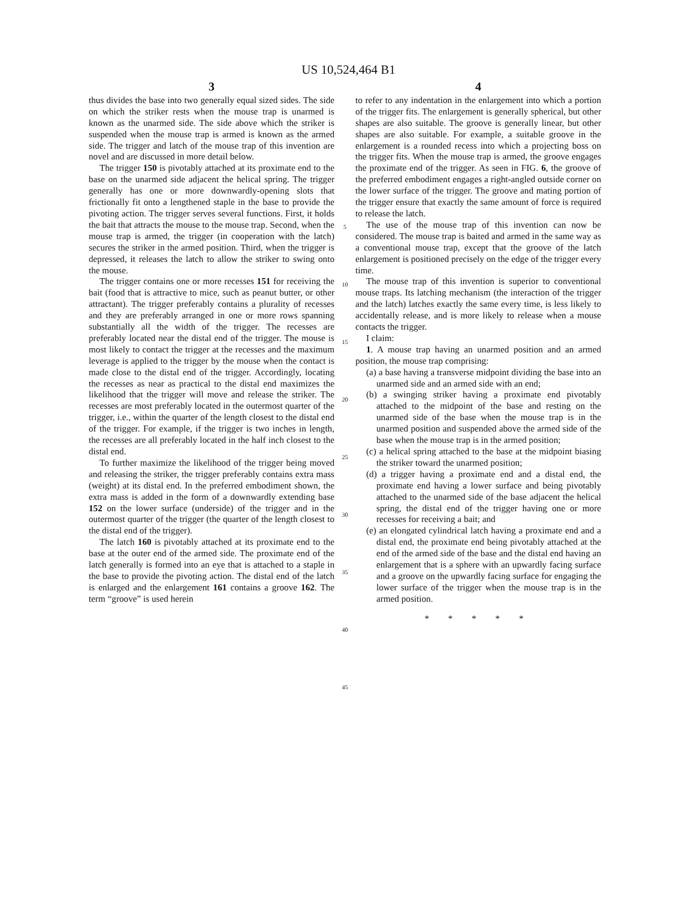US 10,524,464 B1
3
thus divides the base into two generally equal sized sides. The side on which the striker rests when the mouse trap is unarmed is known as the unarmed side. The side above which the striker is suspended when the mouse trap is armed is known as the armed side. The trigger and latch of the mouse trap of this invention are novel and are discussed in more detail below.
The trigger 150 is pivotably attached at its proximate end to the base on the unarmed side adjacent the helical spring. The trigger generally has one or more downwardly-opening slots that frictionally fit onto a lengthened staple in the base to provide the pivoting action. The trigger serves several functions. First, it holds the bait that attracts the mouse to the mouse trap. Second, when the mouse trap is armed, the trigger (in cooperation with the latch) secures the striker in the armed position. Third, when the trigger is depressed, it releases the latch to allow the striker to swing onto the mouse.
The trigger contains one or more recesses 151 for receiving the bait (food that is attractive to mice, such as peanut butter, or other attractant). The trigger preferably contains a plurality of recesses and they are preferably arranged in one or more rows spanning substantially all the width of the trigger. The recesses are preferably located near the distal end of the trigger. The mouse is most likely to contact the trigger at the recesses and the maximum leverage is applied to the trigger by the mouse when the contact is made close to the distal end of the trigger. Accordingly, locating the recesses as near as practical to the distal end maximizes the likelihood that the trigger will move and release the striker. The recesses are most preferably located in the outermost quarter of the trigger, i.e., within the quarter of the length closest to the distal end of the trigger. For example, if the trigger is two inches in length, the recesses are all preferably located in the half inch closest to the distal end.
To further maximize the likelihood of the trigger being moved and releasing the striker, the trigger preferably contains extra mass (weight) at its distal end. In the preferred embodiment shown, the extra mass is added in the form of a downwardly extending base 152 on the lower surface (underside) of the trigger and in the outermost quarter of the trigger (the quarter of the length closest to the distal end of the trigger).
The latch 160 is pivotably attached at its proximate end to the base at the outer end of the armed side. The proximate end of the latch generally is formed into an eye that is attached to a staple in the base to provide the pivoting action. The distal end of the latch is enlarged and the enlargement 161 contains a groove 162. The term “groove” is used herein
5
10
15
20
25
30
35
40
45
4
to refer to any indentation in the enlargement into which a portion of the trigger fits. The enlargement is generally spherical, but other shapes are also suitable. The groove is generally linear, but other shapes are also suitable. For example, a suitable groove in the enlargement is a rounded recess into which a projecting boss on the trigger fits. When the mouse trap is armed, the groove engages the proximate end of the trigger. As seen in FIG. 6, the groove of the preferred embodiment engages a right-angled outside corner on the lower surface of the trigger. The groove and mating portion of the trigger ensure that exactly the same amount of force is required to release the latch.
The use of the mouse trap of this invention can now be considered. The mouse trap is baited and armed in the same way as a conventional mouse trap, except that the groove of the latch enlargement is positioned precisely on the edge of the trigger every time.
The mouse trap of this invention is superior to conventional mouse traps. Its latching mechanism (the interaction of the trigger and the latch) latches exactly the same every time, is less likely to accidentally release, and is more likely to release when a mouse contacts the trigger.
I claim:
1. A mouse trap having an unarmed position and an armed position, the mouse trap comprising:
(a) a base having a transverse midpoint dividing the base into an unarmed side and an armed side with an end;
(b) a swinging striker having a proximate end pivotably attached to the midpoint of the base and resting on the unarmed side of the base when the mouse trap is in the unarmed position and suspended above the armed side of the base when the mouse trap is in the armed position;
(c) a helical spring attached to the base at the midpoint biasing the striker toward the unarmed position;
(d) a trigger having a proximate end and a distal end, the proximate end having a lower surface and being pivotably attached to the unarmed side of the base adjacent the helical spring, the distal end of the trigger having one or more recesses for receiving a bait; and
(e) an elongated cylindrical latch having a proximate end and a distal end, the proximate end being pivotably attached at the end of the armed side of the base and the distal end having an enlargement that is a sphere with an upwardly facing surface and a groove on the upwardly facing surface for engaging the lower surface of the trigger when the mouse trap is in the armed position.
* * * * *